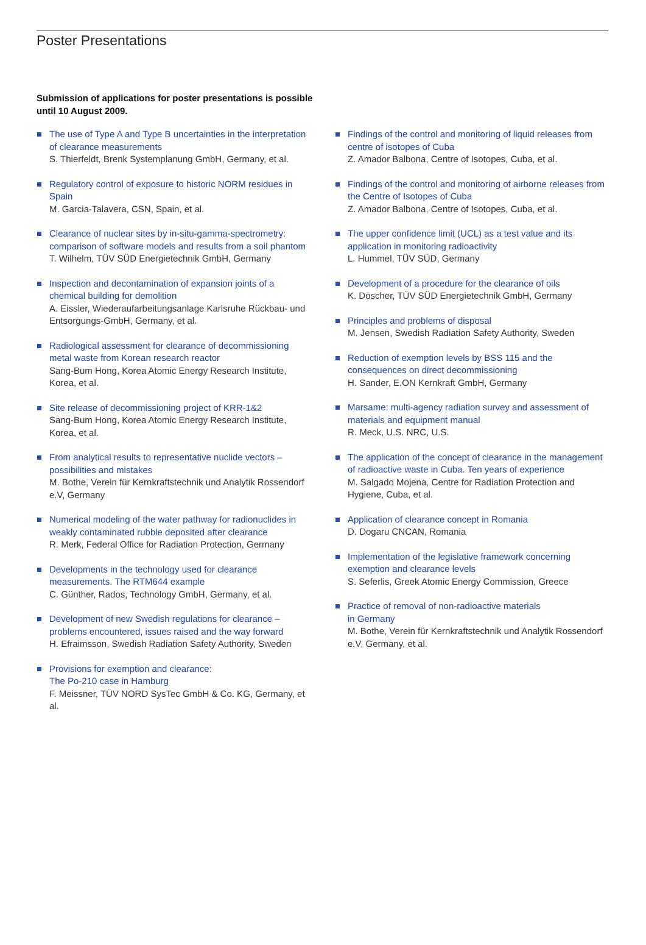Poster Presentations
Submission of applications for poster presentations is possible until 10 August 2009.
The use of Type A and Type B uncertainties in the interpretation of clearance measurements
S. Thierfeldt, Brenk Systemplanung GmbH, Germany, et al.
Regulatory control of exposure to historic NORM residues in Spain
M. Garcia-Talavera, CSN, Spain, et al.
Clearance of nuclear sites by in-situ-gamma-spectrometry: comparison of software models and results from a soil phantom
T. Wilhelm, TÜV SÜD Energietechnik GmbH, Germany
Inspection and decontamination of expansion joints of a chemical building for demolition
A. Eissler, Wiederaufarbeitungsanlage Karlsruhe Rückbau- und Entsorgungs-GmbH, Germany, et al.
Radiological assessment for clearance of decommissioning metal waste from Korean research reactor
Sang-Bum Hong, Korea Atomic Energy Research Institute, Korea, et al.
Site release of decommissioning project of KRR-1&2
Sang-Bum Hong, Korea Atomic Energy Research Institute, Korea, et al.
From analytical results to representative nuclide vectors – possibilities and mistakes
M. Bothe, Verein für Kernkraftstechnik und Analytik Rossendorf e.V, Germany
Numerical modeling of the water pathway for radionuclides in weakly contaminated rubble deposited after clearance
R. Merk, Federal Office for Radiation Protection, Germany
Developments in the technology used for clearance measurements. The RTM644 example
C. Günther, Rados, Technology GmbH, Germany, et al.
Development of new Swedish regulations for clearance – problems encountered, issues raised and the way forward
H. Efraimsson, Swedish Radiation Safety Authority, Sweden
Provisions for exemption and clearance:
The Po-210 case in Hamburg
F. Meissner, TÜV NORD SysTec GmbH & Co. KG, Germany, et al.
Findings of the control and monitoring of liquid releases from centre of isotopes of Cuba
Z. Amador Balbona, Centre of Isotopes, Cuba, et al.
Findings of the control and monitoring of airborne releases from the Centre of Isotopes of Cuba
Z. Amador Balbona, Centre of Isotopes, Cuba, et al.
The upper confidence limit (UCL) as a test value and its application in monitoring radioactivity
L. Hummel, TÜV SÜD, Germany
Development of a procedure for the clearance of oils
K. Döscher, TÜV SÜD Energietechnik GmbH, Germany
Principles and problems of disposal
M. Jensen, Swedish Radiation Safety Authority, Sweden
Reduction of exemption levels by BSS 115 and the consequences on direct decommissioning
H. Sander, E.ON Kernkraft GmbH, Germany
Marsame: multi-agency radiation survey and assessment of materials and equipment manual
R. Meck, U.S. NRC, U.S.
The application of the concept of clearance in the management of radioactive waste in Cuba. Ten years of experience
M. Salgado Mojena, Centre for Radiation Protection and Hygiene, Cuba, et al.
Application of clearance concept in Romania
D. Dogaru CNCAN, Romania
Implementation of the legislative framework concerning exemption and clearance levels
S. Seferlis, Greek Atomic Energy Commission, Greece
Practice of removal of non-radioactive materials
in Germany
M. Bothe, Verein für Kernkraftstechnik und Analytik Rossendorf e.V, Germany, et al.